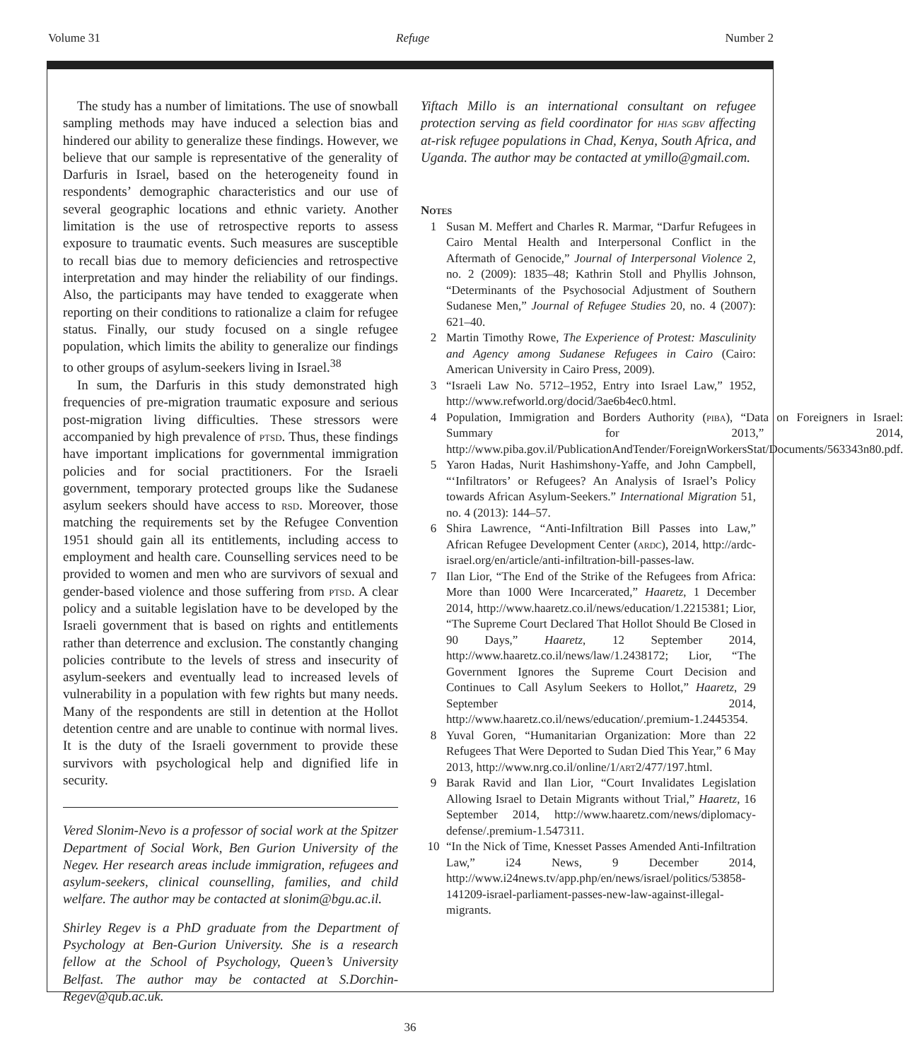Volume 31 Refuge Number 2
The study has a number of limitations. The use of snowball sampling methods may have induced a selection bias and hindered our ability to generalize these findings. However, we believe that our sample is representative of the generality of Darfuris in Israel, based on the heterogeneity found in respondents’ demographic characteristics and our use of several geographic locations and ethnic variety. Another limitation is the use of retrospective reports to assess exposure to traumatic events. Such measures are susceptible to recall bias due to memory deficiencies and retrospective interpretation and may hinder the reliability of our findings. Also, the participants may have tended to exaggerate when reporting on their conditions to rationalize a claim for refugee status. Finally, our study focused on a single refugee population, which limits the ability to generalize our findings to other groups of asylum-seekers living in Israel.<sup>38</sup>
In sum, the Darfuris in this study demonstrated high frequencies of pre-migration traumatic exposure and serious post-migration living difficulties. These stressors were accompanied by high prevalence of ptsd. Thus, these findings have important implications for governmental immigration policies and for social practitioners. For the Israeli government, temporary protected groups like the Sudanese asylum seekers should have access to rsd. Moreover, those matching the requirements set by the Refugee Convention 1951 should gain all its entitlements, including access to employment and health care. Counselling services need to be provided to women and men who are survivors of sexual and gender-based violence and those suffering from ptsd. A clear policy and a suitable legislation have to be developed by the Israeli government that is based on rights and entitlements rather than deterrence and exclusion. The constantly changing policies contribute to the levels of stress and insecurity of asylum-seekers and eventually lead to increased levels of vulnerability in a population with few rights but many needs. Many of the respondents are still in detention at the Hollot detention centre and are unable to continue with normal lives. It is the duty of the Israeli government to provide these survivors with psychological help and dignified life in security.
Vered Slonim-Nevo is a professor of social work at the Spitzer Department of Social Work, Ben Gurion University of the Negev. Her research areas include immigration, refugees and asylum-seekers, clinical counselling, families, and child welfare. The author may be contacted at slonim@bgu.ac.il.
Shirley Regev is a PhD graduate from the Department of Psychology at Ben-Gurion University. She is a research fellow at the School of Psychology, Queen’s University Belfast. The author may be contacted at S.Dorchin-Regev@qub.ac.uk.
Yiftach Millo is an international consultant on refugee protection serving as field coordinator for hias sgbv affecting at-risk refugee populations in Chad, Kenya, South Africa, and Uganda. The author may be contacted at ymillo@gmail.com.
Notes
1 Susan M. Meffert and Charles R. Marmar, “Darfur Refugees in Cairo Mental Health and Interpersonal Conflict in the Aftermath of Genocide,” Journal of Interpersonal Violence 2, no. 2 (2009): 1835–48; Kathrin Stoll and Phyllis Johnson, “Determinants of the Psychosocial Adjustment of Southern Sudanese Men,” Journal of Refugee Studies 20, no. 4 (2007): 621–40.
2 Martin Timothy Rowe, The Experience of Protest: Masculinity and Agency among Sudanese Refugees in Cairo (Cairo: American University in Cairo Press, 2009).
3 “Israeli Law No. 5712–1952, Entry into Israel Law,” 1952, http://www.refworld.org/docid/3ae6b4ec0.html.
4 Population, Immigration and Borders Authority (piba), “Data on Foreigners in Israel: Summary for 2013,” 2014, http://www.piba.gov.il/PublicationAndTender/ForeignWorkersStat/Documents/563343n80.pdf.
5 Yaron Hadas, Nurit Hashimshony-Yaffe, and John Campbell, “‘Infiltrators’ or Refugees? An Analysis of Israel’s Policy towards African Asylum-Seekers.” International Migration 51, no. 4 (2013): 144–57.
6 Shira Lawrence, “Anti-Infiltration Bill Passes into Law,” African Refugee Development Center (ardc), 2014, http://ardc-israel.org/en/article/anti-infiltration-bill-passes-law.
7 Ilan Lior, “The End of the Strike of the Refugees from Africa: More than 1000 Were Incarcerated,” Haaretz, 1 December 2014, http://www.haaretz.co.il/news/education/1.2215381; Lior, “The Supreme Court Declared That Hollot Should Be Closed in 90 Days,” Haaretz, 12 September 2014, http://www.haaretz.co.il/news/law/1.2438172; Lior, “The Government Ignores the Supreme Court Decision and Continues to Call Asylum Seekers to Hollot,” Haaretz, 29 September 2014, http://www.haaretz.co.il/news/education/.premium-1.2445354.
8 Yuval Goren, “Humanitarian Organization: More than 22 Refugees That Were Deported to Sudan Died This Year,” 6 May 2013, http://www.nrg.co.il/online/1/art2/477/197.html.
9 Barak Ravid and Ilan Lior, “Court Invalidates Legislation Allowing Israel to Detain Migrants without Trial,” Haaretz, 16 September 2014, http://www.haaretz.com/news/diplomacy-defense/.premium-1.547311.
10 “In the Nick of Time, Knesset Passes Amended Anti-Infiltration Law,” i24 News, 9 December 2014, http://www.i24news.tv/app.php/en/news/israel/politics/53858-141209-israel-parliament-passes-new-law-against-illegal-migrants.
36